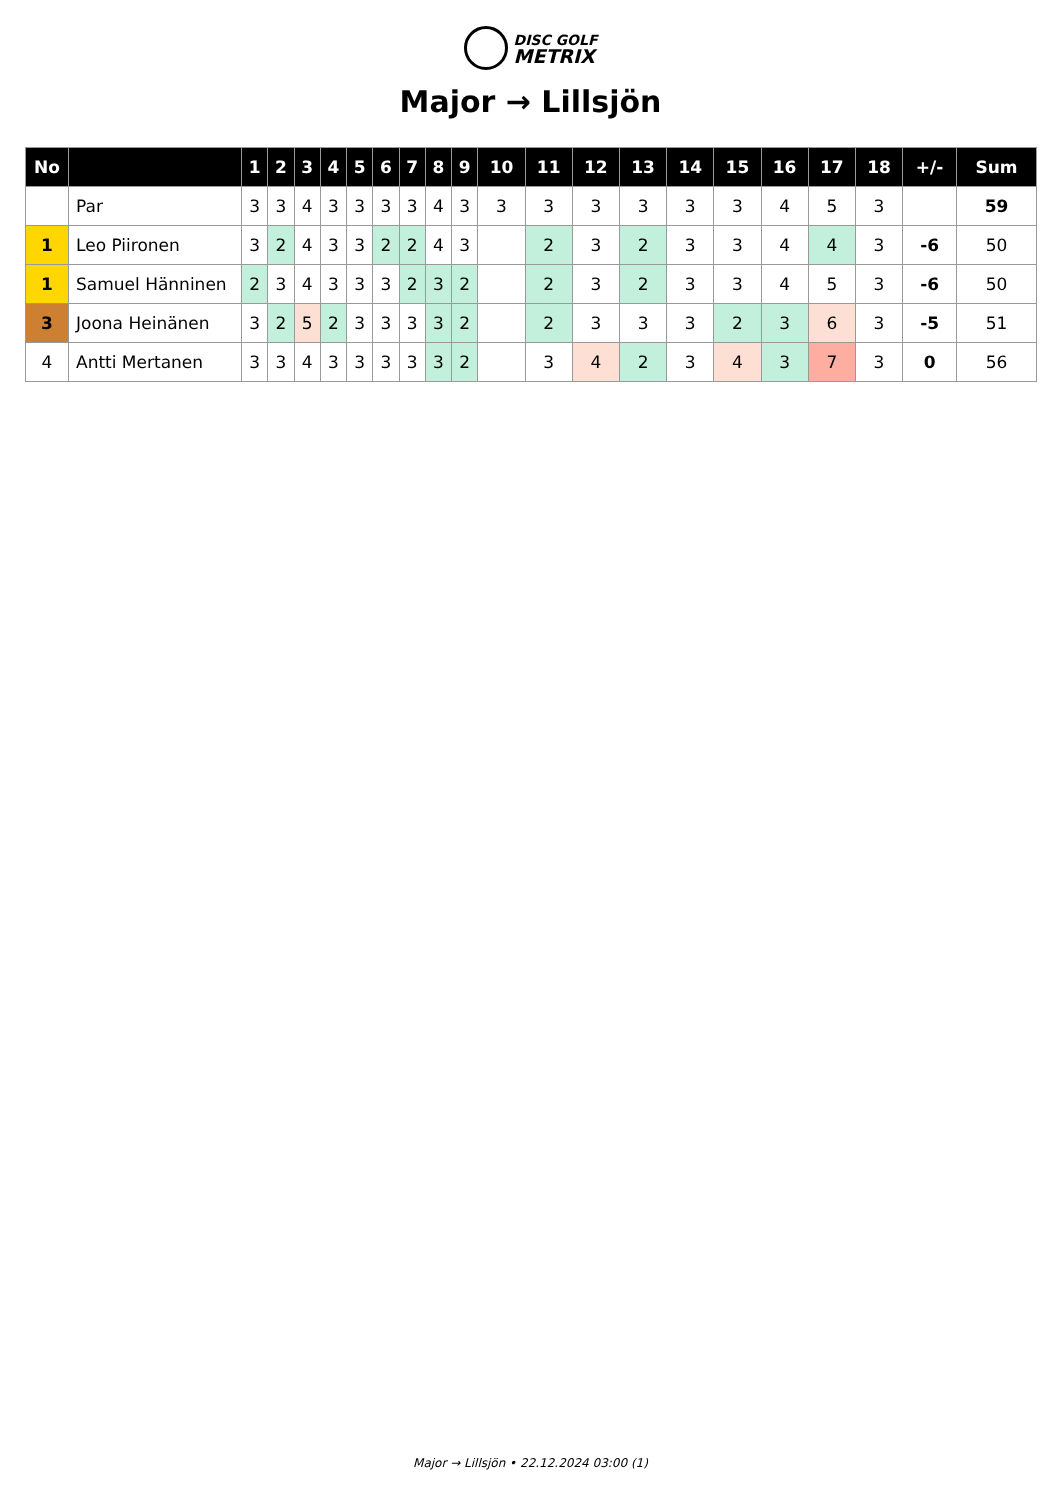DISC GOLF
METRIX
Major → Lillsjön
| No | | 1 | 2 | 3 | 4 | 5 | 6 | 7 | 8 | 9 | 10 | 11 | 12 | 13 | 14 | 15 | 16 | 17 | 18 | +/- | Sum |
| --- | --- | --- | --- | --- | --- | --- | --- | --- | --- | --- | --- | --- | --- | --- | --- | --- | --- | --- | --- | --- | --- |
| | Par | 3 | 3 | 4 | 3 | 3 | 3 | 3 | 4 | 3 | 3 | 3 | 3 | 3 | 3 | 3 | 4 | 5 | 3 | | 59 |
| 1 | Leo Piironen | 3 | 2 | 4 | 3 | 3 | 2 | 2 | 4 | 3 | | 2 | 3 | 2 | 3 | 3 | 4 | 4 | 3 | -6 | 50 |
| 1 | Samuel Hänninen | 2 | 3 | 4 | 3 | 3 | 3 | 2 | 3 | 2 | | 2 | 3 | 2 | 3 | 3 | 4 | 5 | 3 | -6 | 50 |
| 3 | Joona Heinänen | 3 | 2 | 5 | 2 | 3 | 3 | 3 | 3 | 2 | | 2 | 3 | 3 | 3 | 2 | 3 | 6 | 3 | -5 | 51 |
| 4 | Antti Mertanen | 3 | 3 | 4 | 3 | 3 | 3 | 3 | 3 | 2 | | 3 | 4 | 2 | 3 | 4 | 3 | 7 | 3 | 0 | 56 |
Major → Lillsjön • 22.12.2024 03:00 (1)